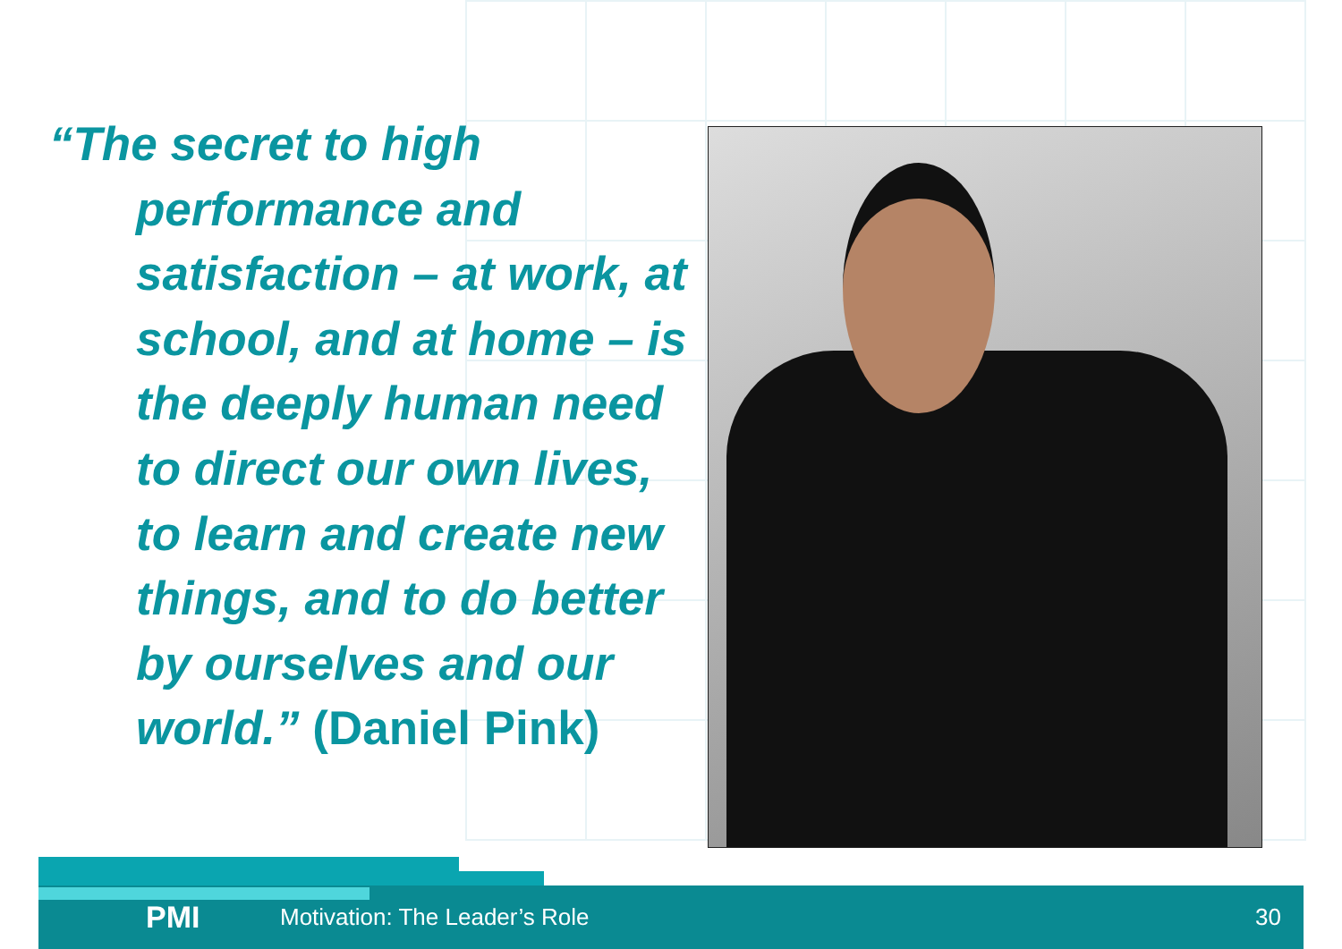“The secret to high performance and satisfaction – at work, at school, and at home – is the deeply human need to direct our own lives, to learn and create new things, and to do better by ourselves and our world.” (Daniel Pink)
PMI Motivation: The Leader’s Role 30